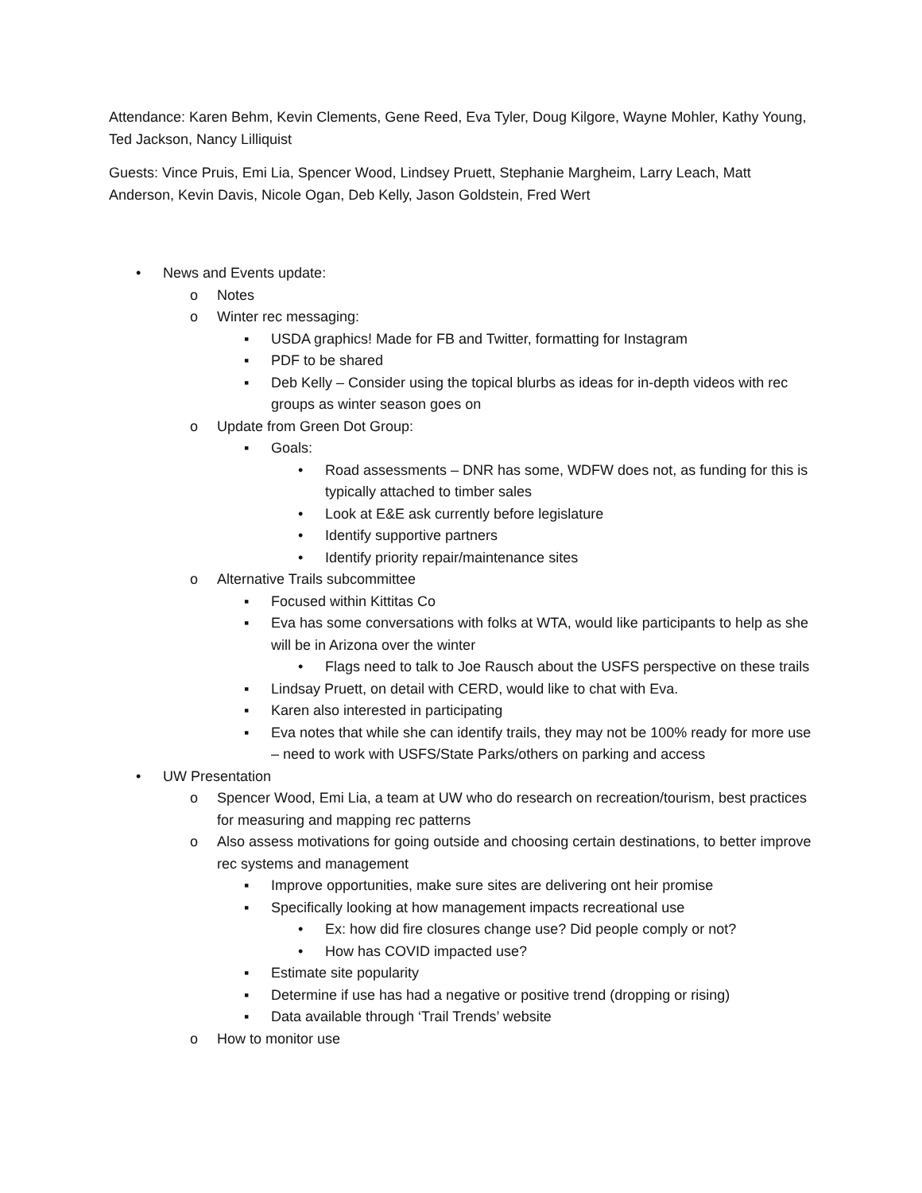Attendance: Karen Behm, Kevin Clements, Gene Reed, Eva Tyler, Doug Kilgore, Wayne Mohler, Kathy Young, Ted Jackson, Nancy Lilliquist
Guests: Vince Pruis, Emi Lia, Spencer Wood, Lindsey Pruett, Stephanie Margheim, Larry Leach, Matt Anderson, Kevin Davis, Nicole Ogan, Deb Kelly, Jason Goldstein, Fred Wert
• News and Events update:
o Notes
o Winter rec messaging:
▪ USDA graphics! Made for FB and Twitter, formatting for Instagram
▪ PDF to be shared
▪ Deb Kelly – Consider using the topical blurbs as ideas for in-depth videos with rec groups as winter season goes on
o Update from Green Dot Group:
▪ Goals:
• Road assessments – DNR has some, WDFW does not, as funding for this is typically attached to timber sales
• Look at E&E ask currently before legislature
• Identify supportive partners
• Identify priority repair/maintenance sites
o Alternative Trails subcommittee
▪ Focused within Kittitas Co
▪ Eva has some conversations with folks at WTA, would like participants to help as she will be in Arizona over the winter
• Flags need to talk to Joe Rausch about the USFS perspective on these trails
▪ Lindsay Pruett, on detail with CERD, would like to chat with Eva.
▪ Karen also interested in participating
▪ Eva notes that while she can identify trails, they may not be 100% ready for more use – need to work with USFS/State Parks/others on parking and access
• UW Presentation
o Spencer Wood, Emi Lia, a team at UW who do research on recreation/tourism, best practices for measuring and mapping rec patterns
o Also assess motivations for going outside and choosing certain destinations, to better improve rec systems and management
▪ Improve opportunities, make sure sites are delivering ont heir promise
▪ Specifically looking at how management impacts recreational use
• Ex: how did fire closures change use? Did people comply or not?
• How has COVID impacted use?
▪ Estimate site popularity
▪ Determine if use has had a negative or positive trend (dropping or rising)
▪ Data available through ‘Trail Trends’ website
o How to monitor use